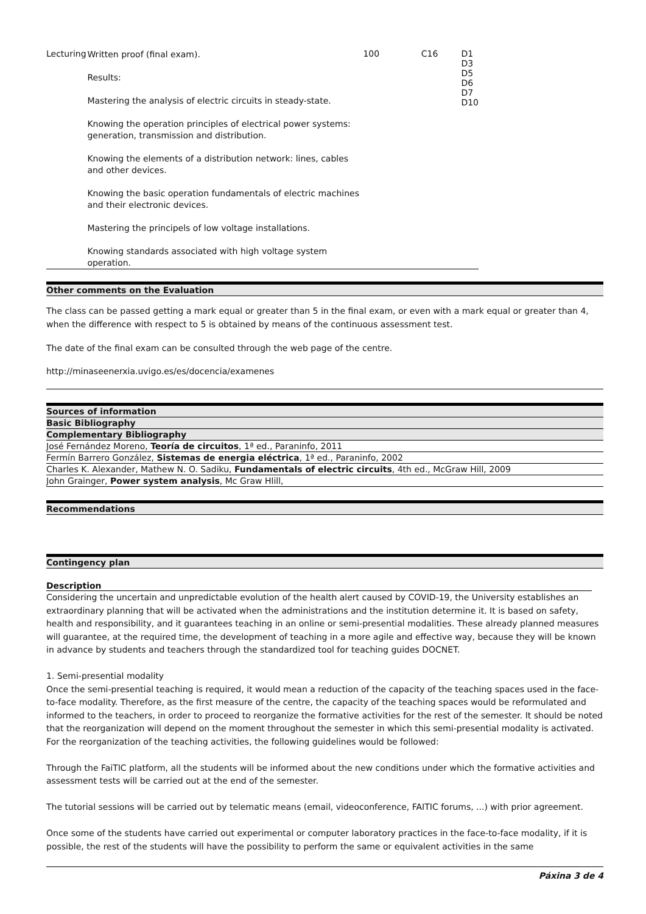| Lecturing | Written proof (final exam). Results: Mastering the analysis of electric circuits in steady-state. Knowing the operation principles of electrical power systems: generation, transmission and distribution. Knowing the elements of a distribution network: lines, cables and other devices. Knowing the basic operation fundamentals of electric machines and their electronic devices. Mastering the principels of low voltage installations. Knowing standards associated with high voltage system operation. | 100 | C16 | D1 D3 D5 D6 D7 D10 |
Other comments on the Evaluation
The class can be passed getting a mark equal or greater than 5 in the final exam, or even with a mark equal or greater than 4, when the difference with respect to 5 is obtained by means of the continuous assessment test.
The date of the final exam can be consulted through the web page of the centre.
http://minaseenerxia.uvigo.es/es/docencia/examenes
Sources of information
Basic Bibliography
Complementary Bibliography
José Fernández Moreno, Teoría de circuitos, 1ª ed., Paraninfo, 2011
Fermín Barrero González, Sistemas de energia eléctrica, 1ª ed., Paraninfo, 2002
Charles K. Alexander, Mathew N. O. Sadiku, Fundamentals of electric circuits, 4th ed., McGraw Hill, 2009
John Grainger, Power system analysis, Mc Graw Hlill,
Recommendations
Contingency plan
Description
Considering the uncertain and unpredictable evolution of the health alert caused by COVID-19, the University establishes an extraordinary planning that will be activated when the administrations and the institution determine it. It is based on safety, health and responsibility, and it guarantees teaching in an online or semi-presential modalities. These already planned measures will guarantee, at the required time, the development of teaching in a more agile and effective way, because they will be known in advance by students and teachers through the standardized tool for teaching guides DOCNET.
1. Semi-presential modality
Once the semi-presential teaching is required, it would mean a reduction of the capacity of the teaching spaces used in the face-to-face modality. Therefore, as the first measure of the centre, the capacity of the teaching spaces would be reformulated and informed to the teachers, in order to proceed to reorganize the formative activities for the rest of the semester. It should be noted that the reorganization will depend on the moment throughout the semester in which this semi-presential modality is activated. For the reorganization of the teaching activities, the following guidelines would be followed:
Through the FaiTIC platform, all the students will be informed about the new conditions under which the formative activities and assessment tests will be carried out at the end of the semester.
The tutorial sessions will be carried out by telematic means (email, videoconference, FAITIC forums, ...) with prior agreement.
Once some of the students have carried out experimental or computer laboratory practices in the face-to-face modality, if it is possible, the rest of the students will have the possibility to perform the same or equivalent activities in the same
Páxina 3 de 4